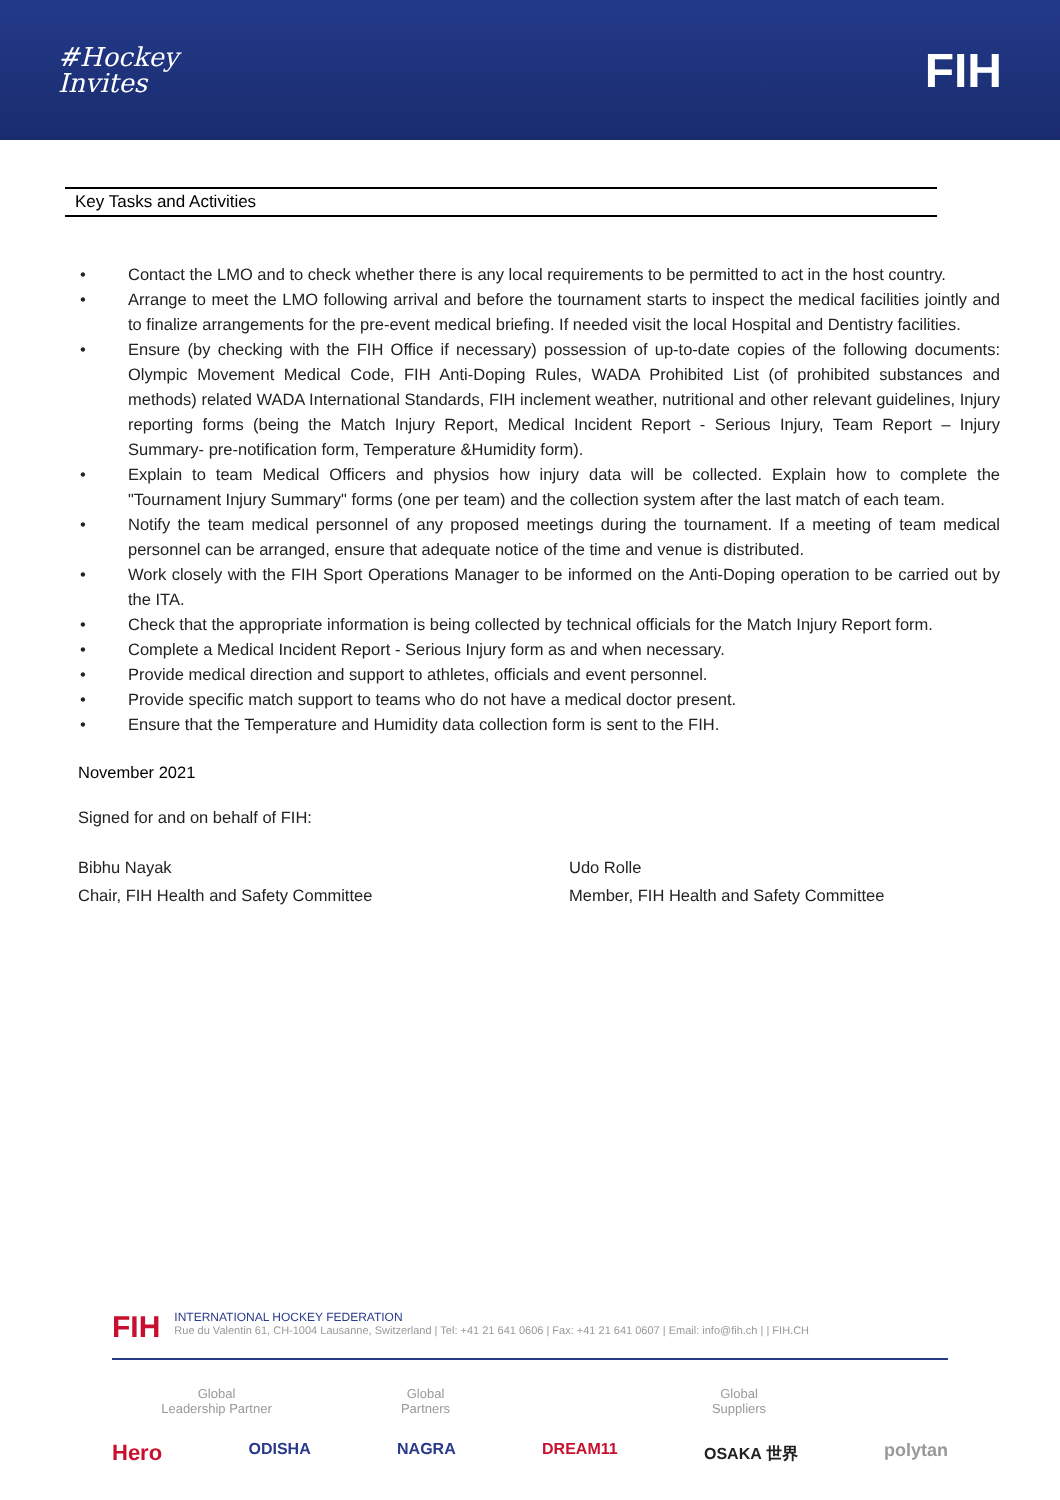#Hockey
Invites
FIH
Key Tasks and Activities
• Contact the LMO and to check whether there is any local requirements to be permitted to act in the host country.
• Arrange to meet the LMO following arrival and before the tournament starts to inspect the medical facilities jointly and to finalize arrangements for the pre-event medical briefing. If needed visit the local Hospital and Dentistry facilities.
• Ensure (by checking with the FIH Office if necessary) possession of up-to-date copies of the following documents: Olympic Movement Medical Code, FIH Anti-Doping Rules, WADA Prohibited List (of prohibited substances and methods) related WADA International Standards, FIH inclement weather, nutritional and other relevant guidelines, Injury reporting forms (being the Match Injury Report, Medical Incident Report - Serious Injury, Team Report – Injury Summary- pre-notification form, Temperature &Humidity form).
• Explain to team Medical Officers and physios how injury data will be collected. Explain how to complete the "Tournament Injury Summary" forms (one per team) and the collection system after the last match of each team.
• Notify the team medical personnel of any proposed meetings during the tournament. If a meeting of team medical personnel can be arranged, ensure that adequate notice of the time and venue is distributed.
• Work closely with the FIH Sport Operations Manager to be informed on the Anti-Doping operation to be carried out by the ITA.
• Check that the appropriate information is being collected by technical officials for the Match Injury Report form.
• Complete a Medical Incident Report - Serious Injury form as and when necessary.
• Provide medical direction and support to athletes, officials and event personnel.
• Provide specific match support to teams who do not have a medical doctor present.
• Ensure that the Temperature and Humidity data collection form is sent to the FIH.
November 2021
Signed for and on behalf of FIH:
Bibhu Nayak
Chair, FIH Health and Safety Committee
Udo Rolle
Member, FIH Health and Safety Committee
FIH
INTERNATIONAL HOCKEY FEDERATION
Rue du Valentin 61, CH-1004 Lausanne, Switzerland | Tel: +41 21 641 0606 | Fax: +41 21 641 0607 | Email: info@fih.ch | | FIH.CH
Global
Leadership Partner
Global
Partners
Global
Suppliers
Hero ODISHA NAGRA DREAM11 OSAKA 世界 polytan